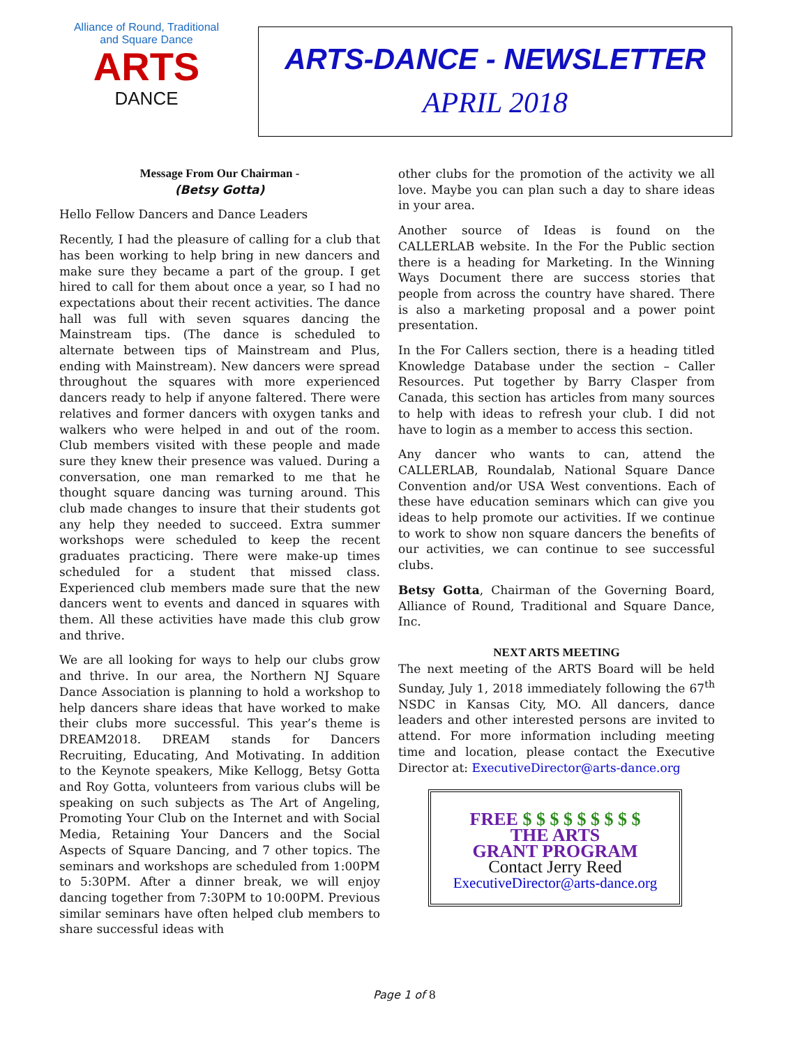Alliance of Round, Traditional and Square Dance
ARTS
DANCE
ARTS-DANCE - NEWSLETTER
APRIL 2018
Message From Our Chairman -
(Betsy Gotta)
Hello Fellow Dancers and Dance Leaders
Recently, I had the pleasure of calling for a club that has been working to help bring in new dancers and make sure they became a part of the group. I get hired to call for them about once a year, so I had no expectations about their recent activities. The dance hall was full with seven squares dancing the Mainstream tips. (The dance is scheduled to alternate between tips of Mainstream and Plus, ending with Mainstream). New dancers were spread throughout the squares with more experienced dancers ready to help if anyone faltered. There were relatives and former dancers with oxygen tanks and walkers who were helped in and out of the room. Club members visited with these people and made sure they knew their presence was valued. During a conversation, one man remarked to me that he thought square dancing was turning around. This club made changes to insure that their students got any help they needed to succeed. Extra summer workshops were scheduled to keep the recent graduates practicing. There were make-up times scheduled for a student that missed class. Experienced club members made sure that the new dancers went to events and danced in squares with them. All these activities have made this club grow and thrive.
We are all looking for ways to help our clubs grow and thrive. In our area, the Northern NJ Square Dance Association is planning to hold a workshop to help dancers share ideas that have worked to make their clubs more successful. This year’s theme is DREAM2018. DREAM stands for Dancers Recruiting, Educating, And Motivating. In addition to the Keynote speakers, Mike Kellogg, Betsy Gotta and Roy Gotta, volunteers from various clubs will be speaking on such subjects as The Art of Angeling, Promoting Your Club on the Internet and with Social Media, Retaining Your Dancers and the Social Aspects of Square Dancing, and 7 other topics. The seminars and workshops are scheduled from 1:00PM to 5:30PM. After a dinner break, we will enjoy dancing together from 7:30PM to 10:00PM. Previous similar seminars have often helped club members to share successful ideas with
other clubs for the promotion of the activity we all love. Maybe you can plan such a day to share ideas in your area.
Another source of Ideas is found on the CALLERLAB website. In the For the Public section there is a heading for Marketing. In the Winning Ways Document there are success stories that people from across the country have shared. There is also a marketing proposal and a power point presentation.
In the For Callers section, there is a heading titled Knowledge Database under the section – Caller Resources. Put together by Barry Clasper from Canada, this section has articles from many sources to help with ideas to refresh your club. I did not have to login as a member to access this section.
Any dancer who wants to can, attend the CALLERLAB, Roundalab, National Square Dance Convention and/or USA West conventions. Each of these have education seminars which can give you ideas to help promote our activities. If we continue to work to show non square dancers the benefits of our activities, we can continue to see successful clubs.
Betsy Gotta, Chairman of the Governing Board, Alliance of Round, Traditional and Square Dance, Inc.
NEXT ARTS MEETING
The next meeting of the ARTS Board will be held Sunday, July 1, 2018 immediately following the 67<sup>th</sup> NSDC in Kansas City, MO. All dancers, dance leaders and other interested persons are invited to attend. For more information including meeting time and location, please contact the Executive Director at: ExecutiveDirector@arts-dance.org
FREE $ $ $ $ $ $ $ $ $
THE ARTS
GRANT PROGRAM
Contact Jerry Reed
ExecutiveDirector@arts-dance.org
Page 1 of 8